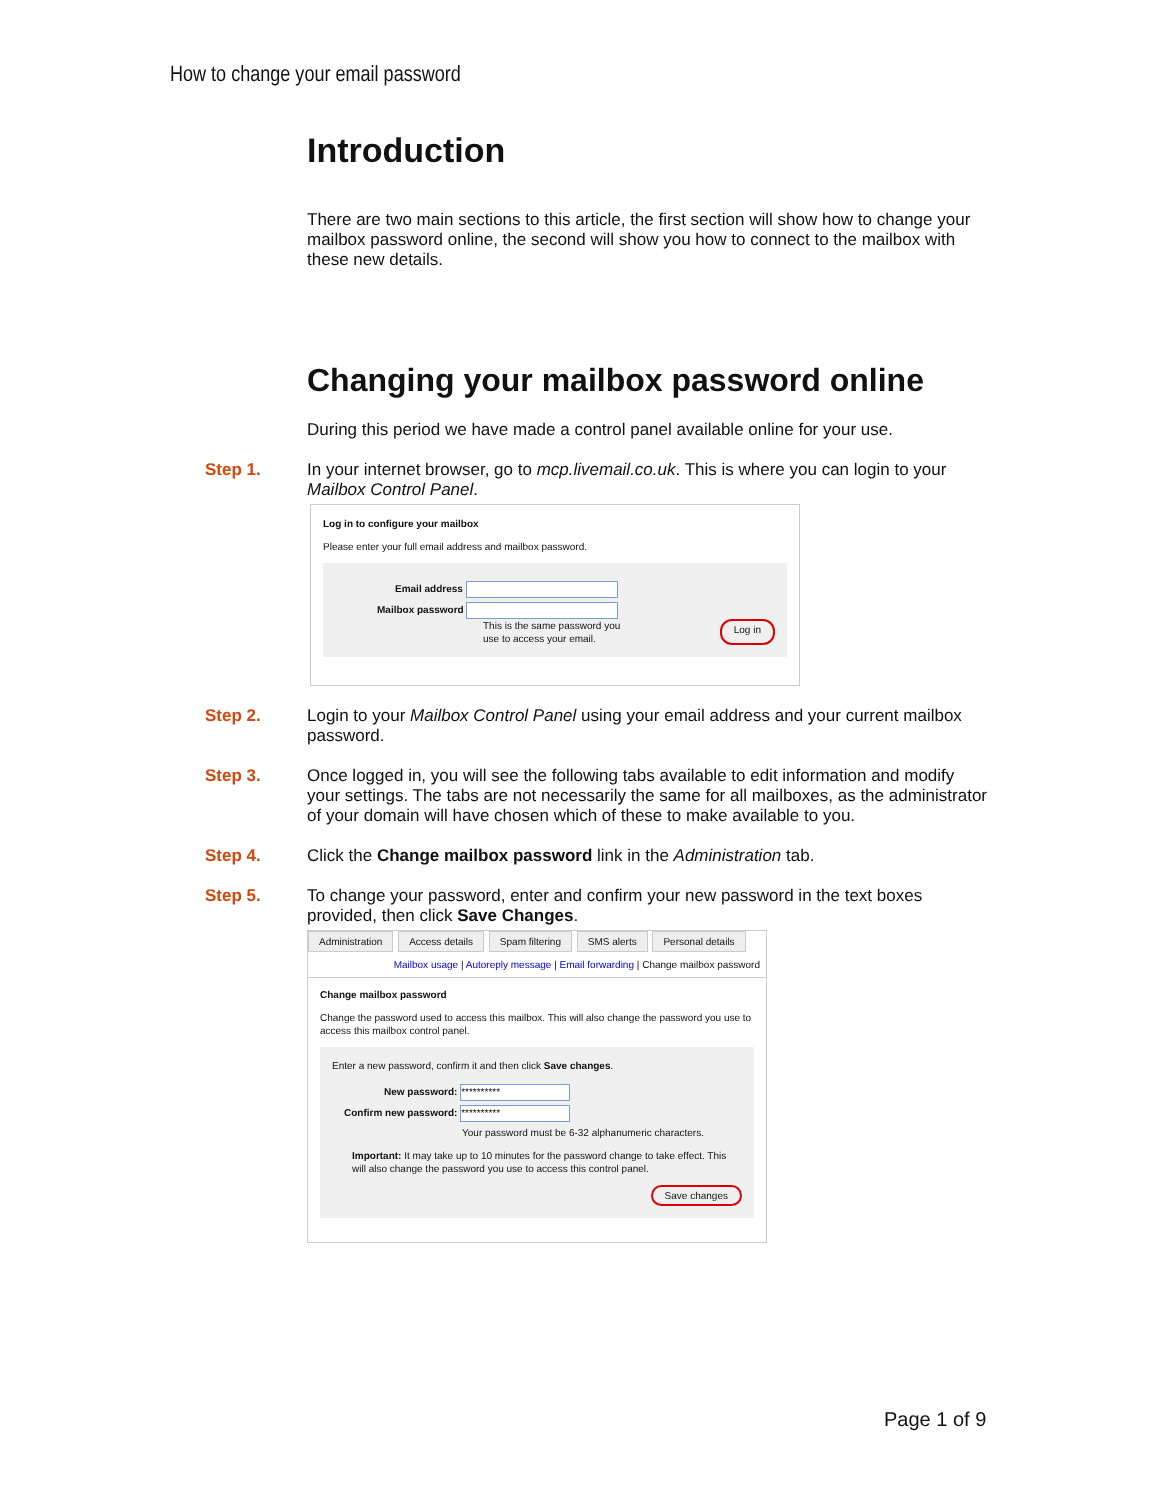How to change your email password
Introduction
There are two main sections to this article, the first section will show how to change your mailbox password online, the second will show you how to connect to the mailbox with these new details.
Changing your mailbox password online
During this period we have made a control panel available online for your use.
Step 1. In your internet browser, go to mcp.livemail.co.uk. This is where you can login to your Mailbox Control Panel.
Log in to configure your mailbox
Please enter your full email address and mailbox password.
Email address
Mailbox password
This is the same password you
use to access your email. Log in
Step 2. Login to your Mailbox Control Panel using your email address and your current mailbox password.
Step 3. Once logged in, you will see the following tabs available to edit information and modify your settings. The tabs are not necessarily the same for all mailboxes, as the administrator of your domain will have chosen which of these to make available to you.
Step 4. Click the Change mailbox password link in the Administration tab.
Step 5. To change your password, enter and confirm your new password in the text boxes provided, then click Save Changes.
Administration Access details Spam filtering SMS alerts Personal details
Mailbox usage | Autoreply message | Email forwarding | Change mailbox password
Change mailbox password
Change the password used to access this mailbox. This will also change the password you use to access this mailbox control panel.
Enter a new password, confirm it and then click Save changes.
New password: **********
Confirm new password: **********
Your password must be 6-32 alphanumeric characters.
Important: It may take up to 10 minutes for the password change to take effect. This will also change the password you use to access this control panel.
Save changes
Page 1 of 9